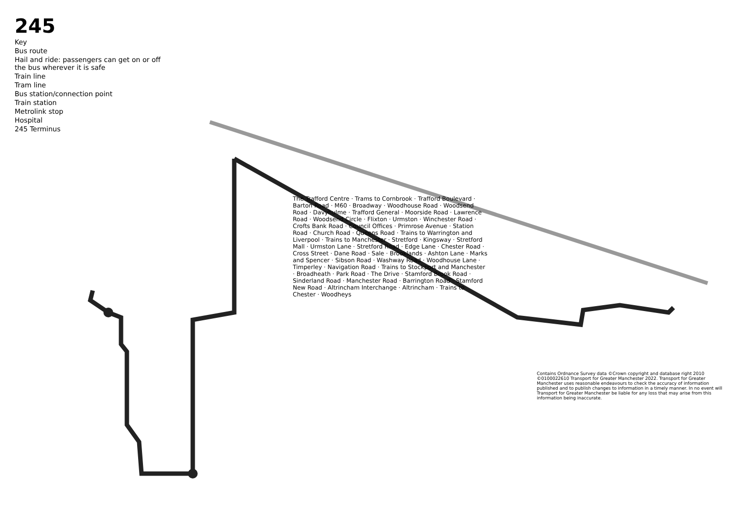245
Key
Bus route
Hail and ride: passengers can get on or off the bus wherever it is safe
Train line
Tram line
Bus station/connection point
Train station
Metrolink stop
Hospital
245 Terminus
The Trafford Centre · Trams to Cornbrook · Trafford Boulevard · Barton Road · M60 · Broadway · Woodhouse Road · Woodsend Road · Davyhulme · Trafford General · Moorside Road · Lawrence Road · Woodsend Circle · Flixton · Urmston · Winchester Road · Crofts Bank Road · Council Offices · Primrose Avenue · Station Road · Church Road · Queens Road · Trains to Warrington and Liverpool · Trains to Manchester · Stretford · Kingsway · Stretford Mall · Urmston Lane · Stretford Road · Edge Lane · Chester Road · Cross Street · Dane Road · Sale · Brooklands · Ashton Lane · Marks and Spencer · Sibson Road · Washway Road · Woodhouse Lane · Timperley · Navigation Road · Trains to Stockport and Manchester · Broadheath · Park Road · The Drive · Stamford Brook Road · Sinderland Road · Manchester Road · Barrington Road · Stamford New Road · Altrincham Interchange · Altrincham · Trains to Chester · Woodheys
Contains Ordnance Survey data ©Crown copyright and database right 2010 ©0100022610 Transport for Greater Manchester 2022. Transport for Greater Manchester uses reasonable endeavours to check the accuracy of information published and to publish changes to information in a timely manner. In no event will Transport for Greater Manchester be liable for any loss that may arise from this information being inaccurate.